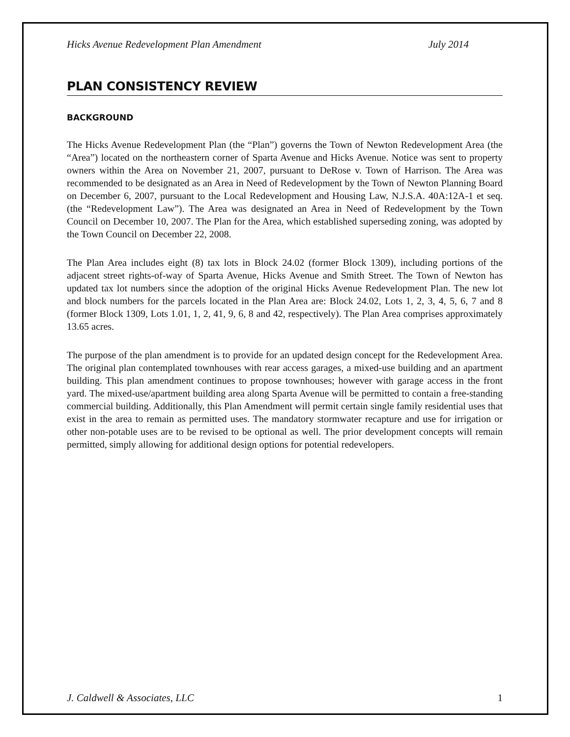Hicks Avenue Redevelopment Plan Amendment July 2014
PLAN CONSISTENCY REVIEW
BACKGROUND
The Hicks Avenue Redevelopment Plan (the “Plan”) governs the Town of Newton Redevelopment Area (the “Area”) located on the northeastern corner of Sparta Avenue and Hicks Avenue. Notice was sent to property owners within the Area on November 21, 2007, pursuant to DeRose v. Town of Harrison. The Area was recommended to be designated as an Area in Need of Redevelopment by the Town of Newton Planning Board on December 6, 2007, pursuant to the Local Redevelopment and Housing Law, N.J.S.A. 40A:12A-1 et seq. (the “Redevelopment Law”). The Area was designated an Area in Need of Redevelopment by the Town Council on December 10, 2007. The Plan for the Area, which established superseding zoning, was adopted by the Town Council on December 22, 2008.
The Plan Area includes eight (8) tax lots in Block 24.02 (former Block 1309), including portions of the adjacent street rights-of-way of Sparta Avenue, Hicks Avenue and Smith Street. The Town of Newton has updated tax lot numbers since the adoption of the original Hicks Avenue Redevelopment Plan. The new lot and block numbers for the parcels located in the Plan Area are: Block 24.02, Lots 1, 2, 3, 4, 5, 6, 7 and 8 (former Block 1309, Lots 1.01, 1, 2, 41, 9, 6, 8 and 42, respectively). The Plan Area comprises approximately 13.65 acres.
The purpose of the plan amendment is to provide for an updated design concept for the Redevelopment Area. The original plan contemplated townhouses with rear access garages, a mixed-use building and an apartment building. This plan amendment continues to propose townhouses; however with garage access in the front yard. The mixed-use/apartment building area along Sparta Avenue will be permitted to contain a free-standing commercial building. Additionally, this Plan Amendment will permit certain single family residential uses that exist in the area to remain as permitted uses. The mandatory stormwater recapture and use for irrigation or other non-potable uses are to be revised to be optional as well. The prior development concepts will remain permitted, simply allowing for additional design options for potential redevelopers.
J. Caldwell & Associates, LLC 1